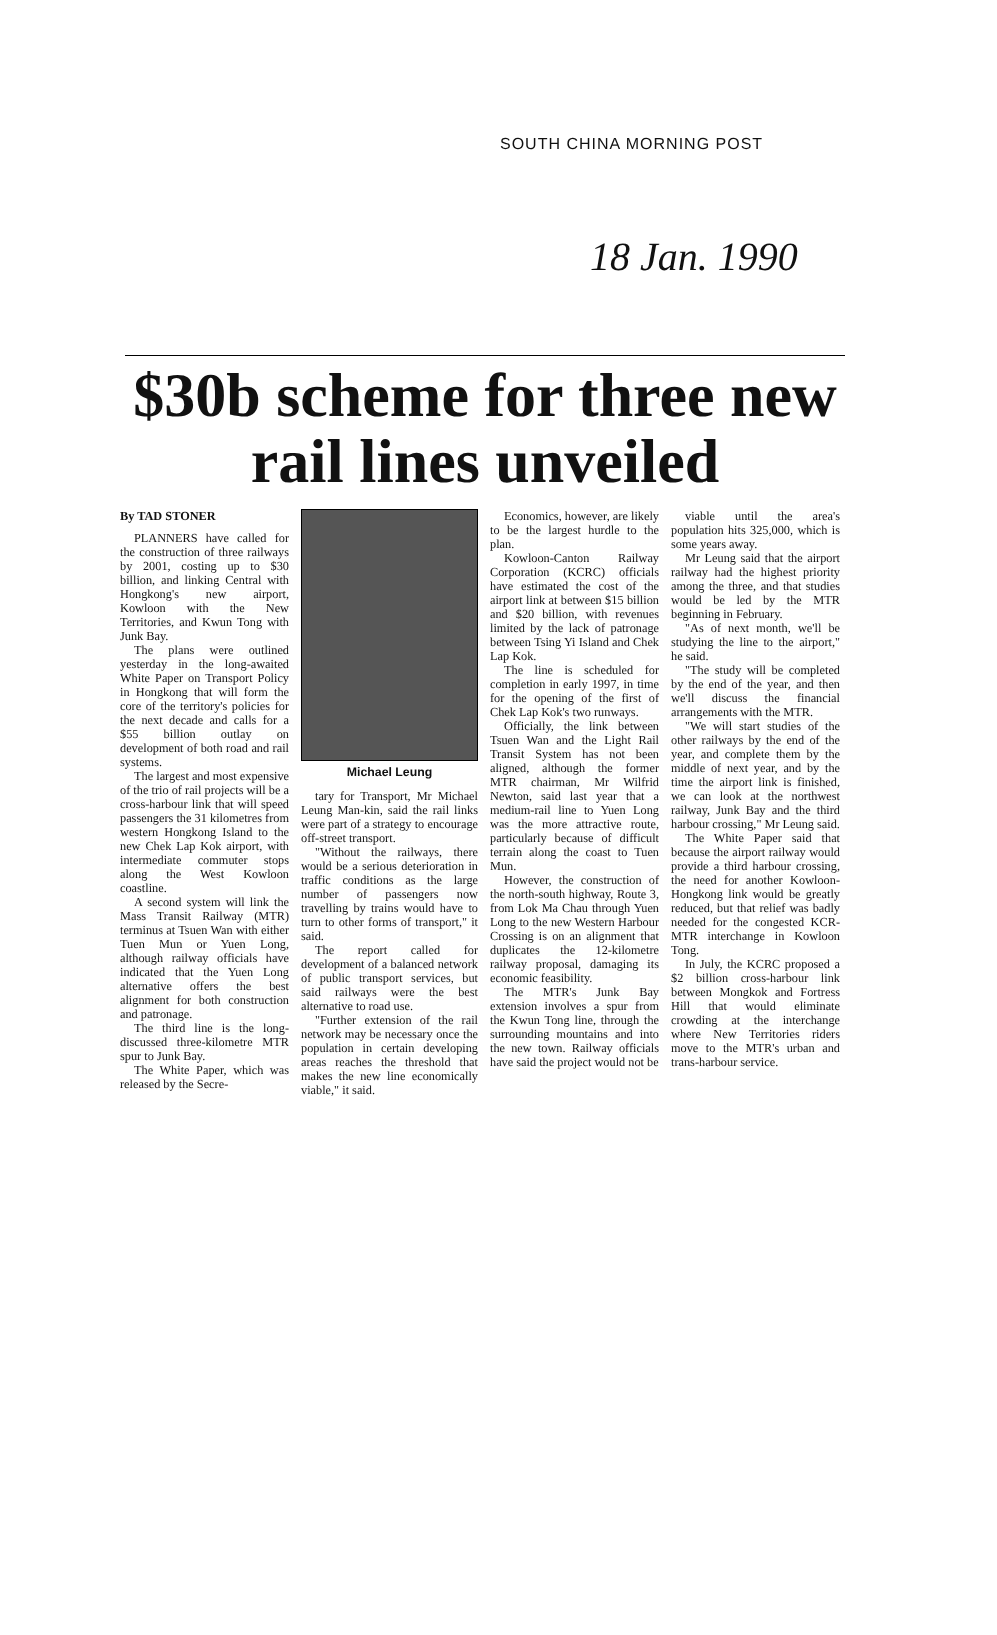SOUTH CHINA MORNING POST
18 Jan. 1990
$30b scheme for three new rail lines unveiled
By TAD STONER
PLANNERS have called for the construction of three railways by 2001, costing up to $30 billion, and linking Central with Hongkong's new airport, Kowloon with the New Territories, and Kwun Tong with Junk Bay.
The plans were outlined yesterday in the long-awaited White Paper on Transport Policy in Hongkong that will form the core of the territory's policies for the next decade and calls for a $55 billion outlay on development of both road and rail systems.
The largest and most expensive of the trio of rail projects will be a cross-harbour link that will speed passengers the 31 kilometres from western Hongkong Island to the new Chek Lap Kok airport, with intermediate commuter stops along the West Kowloon coastline.
A second system will link the Mass Transit Railway (MTR) terminus at Tsuen Wan with either Tuen Mun or Yuen Long, although railway officials have indicated that the Yuen Long alternative offers the best alignment for both construction and patronage.
The third line is the long-discussed three-kilometre MTR spur to Junk Bay.
The White Paper, which was released by the Secre-
Michael Leung
tary for Transport, Mr Michael Leung Man-kin, said the rail links were part of a strategy to encourage off-street transport.
"Without the railways, there would be a serious deterioration in traffic conditions as the large number of passengers now travelling by trains would have to turn to other forms of transport," it said.
The report called for development of a balanced network of public transport services, but said railways were the best alternative to road use.
"Further extension of the rail network may be necessary once the population in certain developing areas reaches the threshold that makes the new line economically viable," it said.
Economics, however, are likely to be the largest hurdle to the plan.
Kowloon-Canton Railway Corporation (KCRC) officials have estimated the cost of the airport link at between $15 billion and $20 billion, with revenues limited by the lack of patronage between Tsing Yi Island and Chek Lap Kok.
The line is scheduled for completion in early 1997, in time for the opening of the first of Chek Lap Kok's two runways.
Officially, the link between Tsuen Wan and the Light Rail Transit System has not been aligned, although the former MTR chairman, Mr Wilfrid Newton, said last year that a medium-rail line to Yuen Long was the more attractive route, particularly because of difficult terrain along the coast to Tuen Mun.
However, the construction of the north-south highway, Route 3, from Lok Ma Chau through Yuen Long to the new Western Harbour Crossing is on an alignment that duplicates the 12-kilometre railway proposal, damaging its economic feasibility.
The MTR's Junk Bay extension involves a spur from the Kwun Tong line, through the surrounding mountains and into the new town. Railway officials have said the project would not be
viable until the area's population hits 325,000, which is some years away.
Mr Leung said that the airport railway had the highest priority among the three, and that studies would be led by the MTR beginning in February.
"As of next month, we'll be studying the line to the airport," he said.
"The study will be completed by the end of the year, and then we'll discuss the financial arrangements with the MTR.
"We will start studies of the other railways by the end of the year, and complete them by the middle of next year, and by the time the airport link is finished, we can look at the northwest railway, Junk Bay and the third harbour crossing," Mr Leung said.
The White Paper said that because the airport railway would provide a third harbour crossing, the need for another Kowloon-Hongkong link would be greatly reduced, but that relief was badly needed for the congested KCR-MTR interchange in Kowloon Tong.
In July, the KCRC proposed a $2 billion cross-harbour link between Mongkok and Fortress Hill that would eliminate crowding at the interchange where New Territories riders move to the MTR's urban and trans-harbour service.